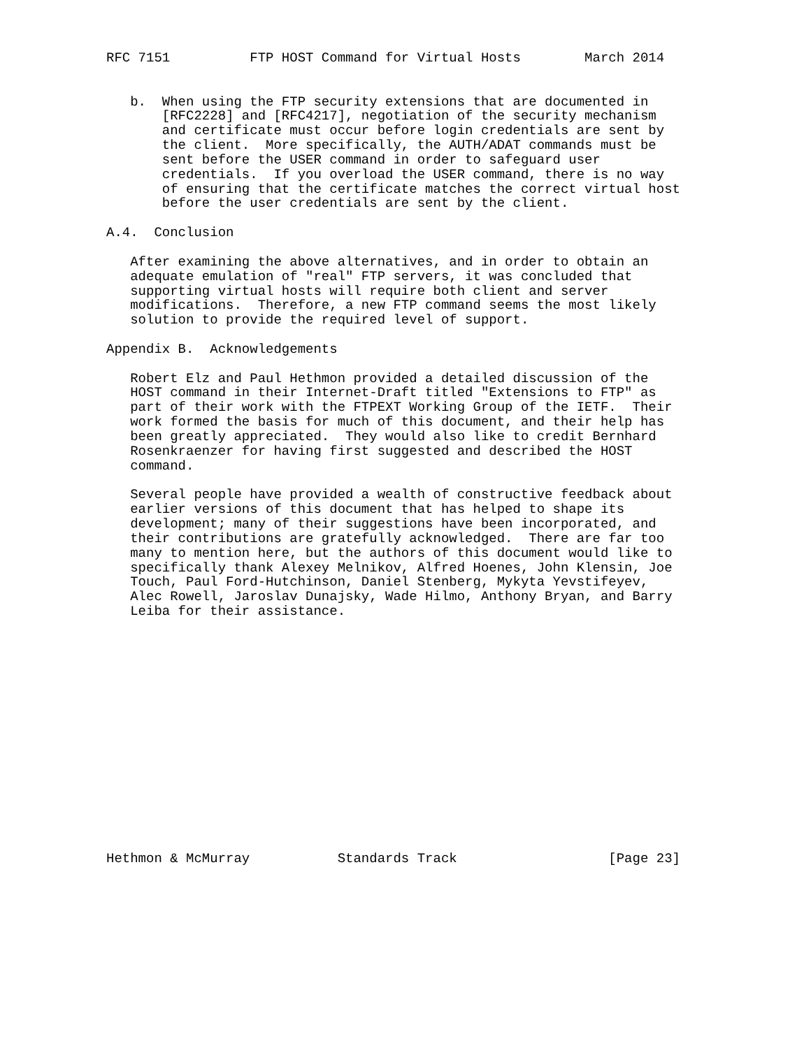RFC 7151          FTP HOST Command for Virtual Hosts        March 2014


   b.  When using the FTP security extensions that are documented in
       [RFC2228] and [RFC4217], negotiation of the security mechanism
       and certificate must occur before login credentials are sent by
       the client.  More specifically, the AUTH/ADAT commands must be
       sent before the USER command in order to safeguard user
       credentials.  If you overload the USER command, there is no way
       of ensuring that the certificate matches the correct virtual host
       before the user credentials are sent by the client.

A.4.  Conclusion

   After examining the above alternatives, and in order to obtain an
   adequate emulation of "real" FTP servers, it was concluded that
   supporting virtual hosts will require both client and server
   modifications.  Therefore, a new FTP command seems the most likely
   solution to provide the required level of support.

Appendix B.  Acknowledgements

   Robert Elz and Paul Hethmon provided a detailed discussion of the
   HOST command in their Internet-Draft titled "Extensions to FTP" as
   part of their work with the FTPEXT Working Group of the IETF.  Their
   work formed the basis for much of this document, and their help has
   been greatly appreciated.  They would also like to credit Bernhard
   Rosenkraenzer for having first suggested and described the HOST
   command.

   Several people have provided a wealth of constructive feedback about
   earlier versions of this document that has helped to shape its
   development; many of their suggestions have been incorporated, and
   their contributions are gratefully acknowledged.  There are far too
   many to mention here, but the authors of this document would like to
   specifically thank Alexey Melnikov, Alfred Hoenes, John Klensin, Joe
   Touch, Paul Ford-Hutchinson, Daniel Stenberg, Mykyta Yevstifeyev,
   Alec Rowell, Jaroslav Dunajsky, Wade Hilmo, Anthony Bryan, and Barry
   Leiba for their assistance.
















Hethmon & McMurray           Standards Track                   [Page 23]